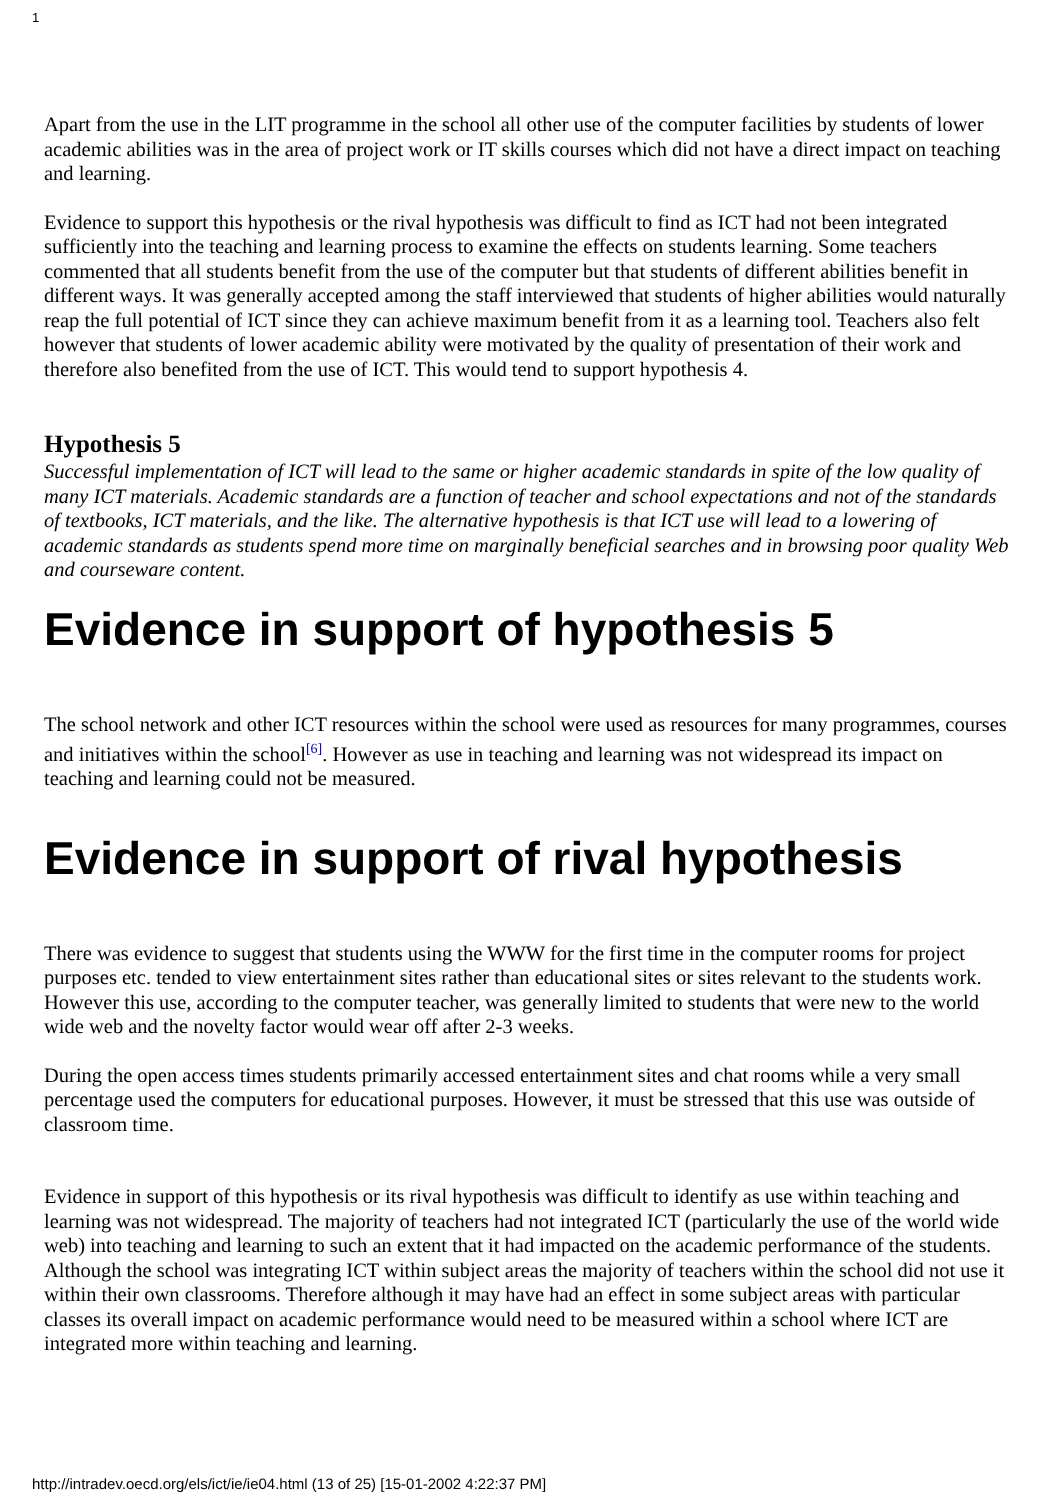1
Apart from the use in the LIT programme in the school all other use of the computer facilities by students of lower academic abilities was in the area of project work or IT skills courses which did not have a direct impact on teaching and learning.
Evidence to support this hypothesis or the rival hypothesis was difficult to find as ICT had not been integrated sufficiently into the teaching and learning process to examine the effects on students learning. Some teachers commented that all students benefit from the use of the computer but that students of different abilities benefit in different ways. It was generally accepted among the staff interviewed that students of higher abilities would naturally reap the full potential of ICT since they can achieve maximum benefit from it as a learning tool. Teachers also felt however that students of lower academic ability were motivated by the quality of presentation of their work and therefore also benefited from the use of ICT. This would tend to support hypothesis 4.
Hypothesis 5
Successful implementation of ICT will lead to the same or higher academic standards in spite of the low quality of many ICT materials. Academic standards are a function of teacher and school expectations and not of the standards of textbooks, ICT materials, and the like. The alternative hypothesis is that ICT use will lead to a lowering of academic standards as students spend more time on marginally beneficial searches and in browsing poor quality Web and courseware content.
Evidence in support of hypothesis 5
The school network and other ICT resources within the school were used as resources for many programmes, courses and initiatives within the school<sup>[6]</sup>. However as use in teaching and learning was not widespread its impact on teaching and learning could not be measured.
Evidence in support of rival hypothesis
There was evidence to suggest that students using the WWW for the first time in the computer rooms for project purposes etc. tended to view entertainment sites rather than educational sites or sites relevant to the students work. However this use, according to the computer teacher, was generally limited to students that were new to the world wide web and the novelty factor would wear off after 2-3 weeks.
During the open access times students primarily accessed entertainment sites and chat rooms while a very small percentage used the computers for educational purposes. However, it must be stressed that this use was outside of classroom time.
Evidence in support of this hypothesis or its rival hypothesis was difficult to identify as use within teaching and learning was not widespread. The majority of teachers had not integrated ICT (particularly the use of the world wide web) into teaching and learning to such an extent that it had impacted on the academic performance of the students. Although the school was integrating ICT within subject areas the majority of teachers within the school did not use it within their own classrooms. Therefore although it may have had an effect in some subject areas with particular classes its overall impact on academic performance would need to be measured within a school where ICT are integrated more within teaching and learning.
http://intradev.oecd.org/els/ict/ie/ie04.html (13 of 25) [15-01-2002 4:22:37 PM]